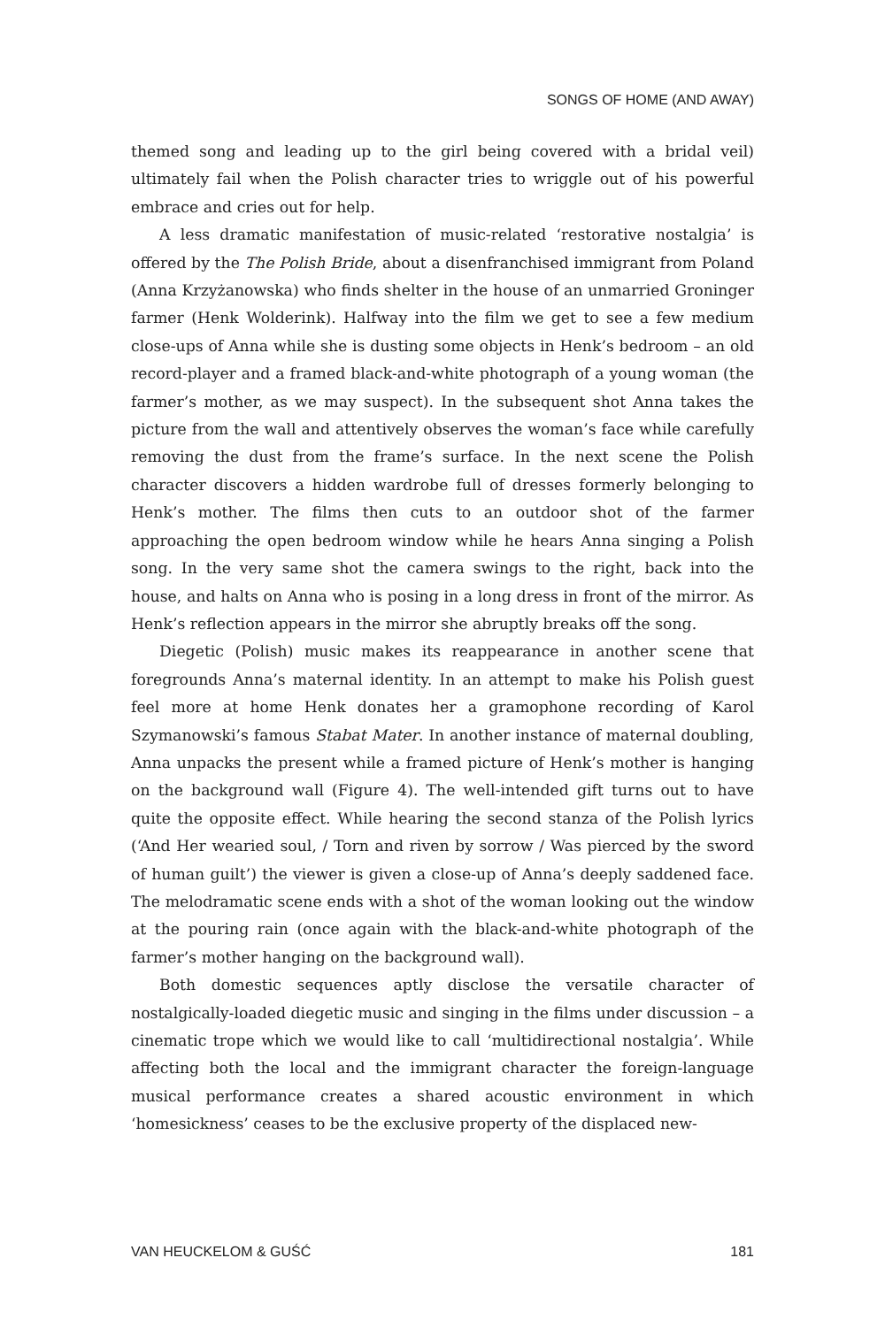SONGS OF HOME (AND AWAY)
themed song and leading up to the girl being covered with a bridal veil) ultimately fail when the Polish character tries to wriggle out of his powerful embrace and cries out for help.
A less dramatic manifestation of music-related ‘restorative nostalgia’ is offered by the The Polish Bride, about a disenfranchised immigrant from Poland (Anna Krzyżanowska) who finds shelter in the house of an unmarried Groninger farmer (Henk Wolderink). Halfway into the film we get to see a few medium close-ups of Anna while she is dusting some objects in Henk’s bedroom – an old record-player and a framed black-and-white photograph of a young woman (the farmer’s mother, as we may suspect). In the subsequent shot Anna takes the picture from the wall and attentively observes the woman’s face while carefully removing the dust from the frame’s surface. In the next scene the Polish character discovers a hidden wardrobe full of dresses formerly belonging to Henk’s mother. The films then cuts to an outdoor shot of the farmer approaching the open bedroom window while he hears Anna singing a Polish song. In the very same shot the camera swings to the right, back into the house, and halts on Anna who is posing in a long dress in front of the mirror. As Henk’s reflection appears in the mirror she abruptly breaks off the song.
Diegetic (Polish) music makes its reappearance in another scene that foregrounds Anna’s maternal identity. In an attempt to make his Polish guest feel more at home Henk donates her a gramophone recording of Karol Szymanowski’s famous Stabat Mater. In another instance of maternal doubling, Anna unpacks the present while a framed picture of Henk’s mother is hanging on the background wall (Figure 4). The well-intended gift turns out to have quite the opposite effect. While hearing the second stanza of the Polish lyrics (‘And Her wearied soul, / Torn and riven by sorrow / Was pierced by the sword of human guilt’) the viewer is given a close-up of Anna’s deeply saddened face. The melodramatic scene ends with a shot of the woman looking out the window at the pouring rain (once again with the black-and-white photograph of the farmer’s mother hanging on the background wall).
Both domestic sequences aptly disclose the versatile character of nostalgically-loaded diegetic music and singing in the films under discussion – a cinematic trope which we would like to call ‘multidirectional nostalgia’. While affecting both the local and the immigrant character the foreign-language musical performance creates a shared acoustic environment in which ‘homesickness’ ceases to be the exclusive property of the displaced new-
VAN HEUCKELOM & GUŚĆ 181